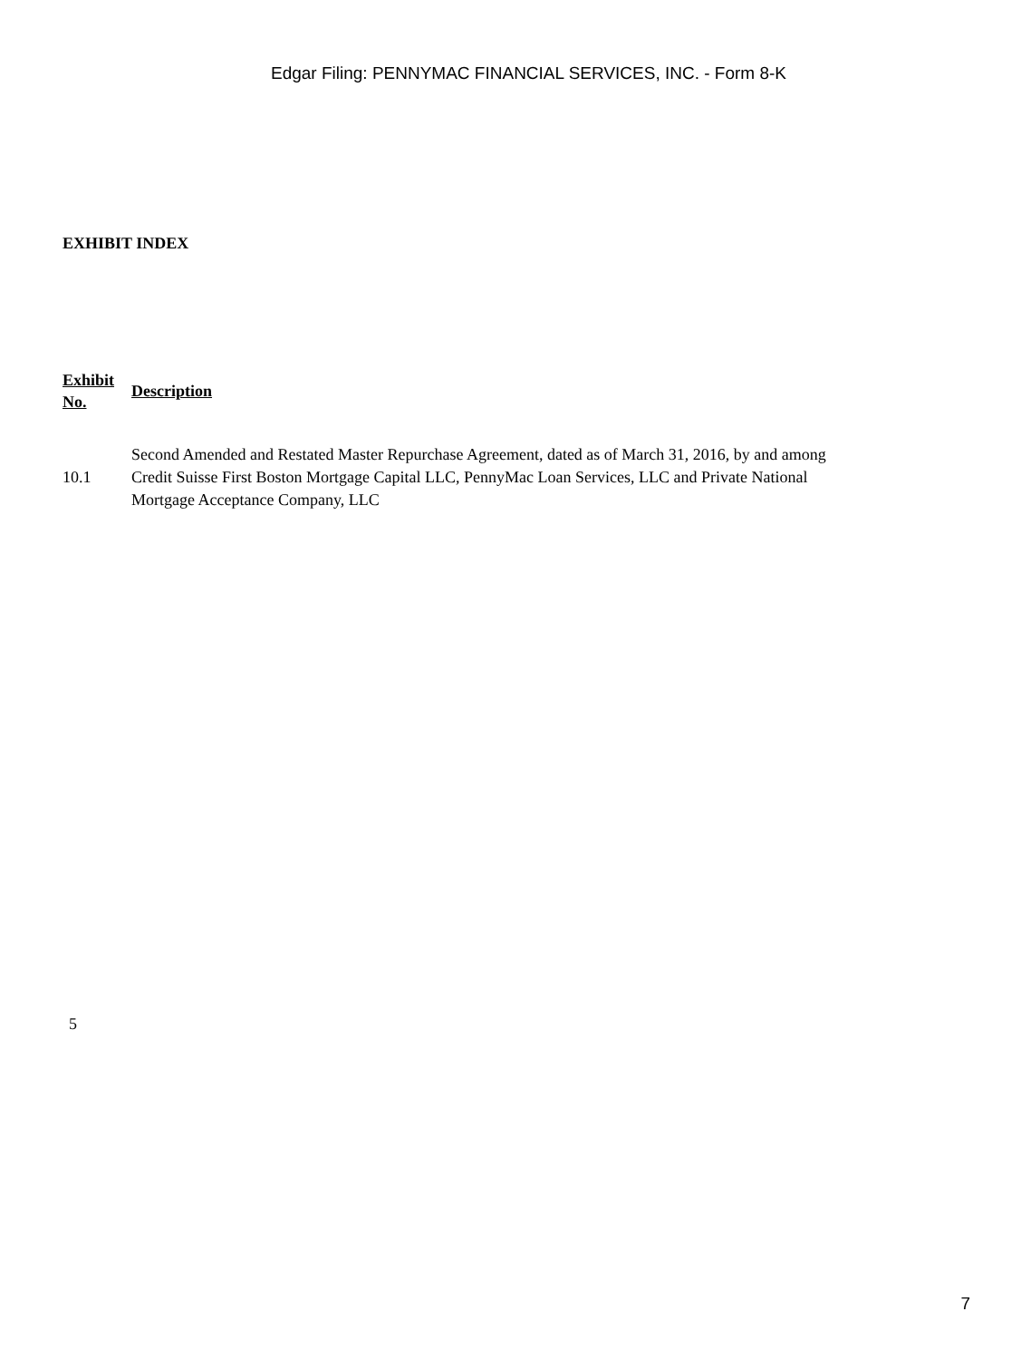Edgar Filing: PENNYMAC FINANCIAL SERVICES, INC. - Form 8-K
EXHIBIT INDEX
| Exhibit No. | Description |
| --- | --- |
| 10.1 | Second Amended and Restated Master Repurchase Agreement, dated as of March 31, 2016, by and among Credit Suisse First Boston Mortgage Capital LLC, PennyMac Loan Services, LLC and Private National Mortgage Acceptance Company, LLC |
5
7